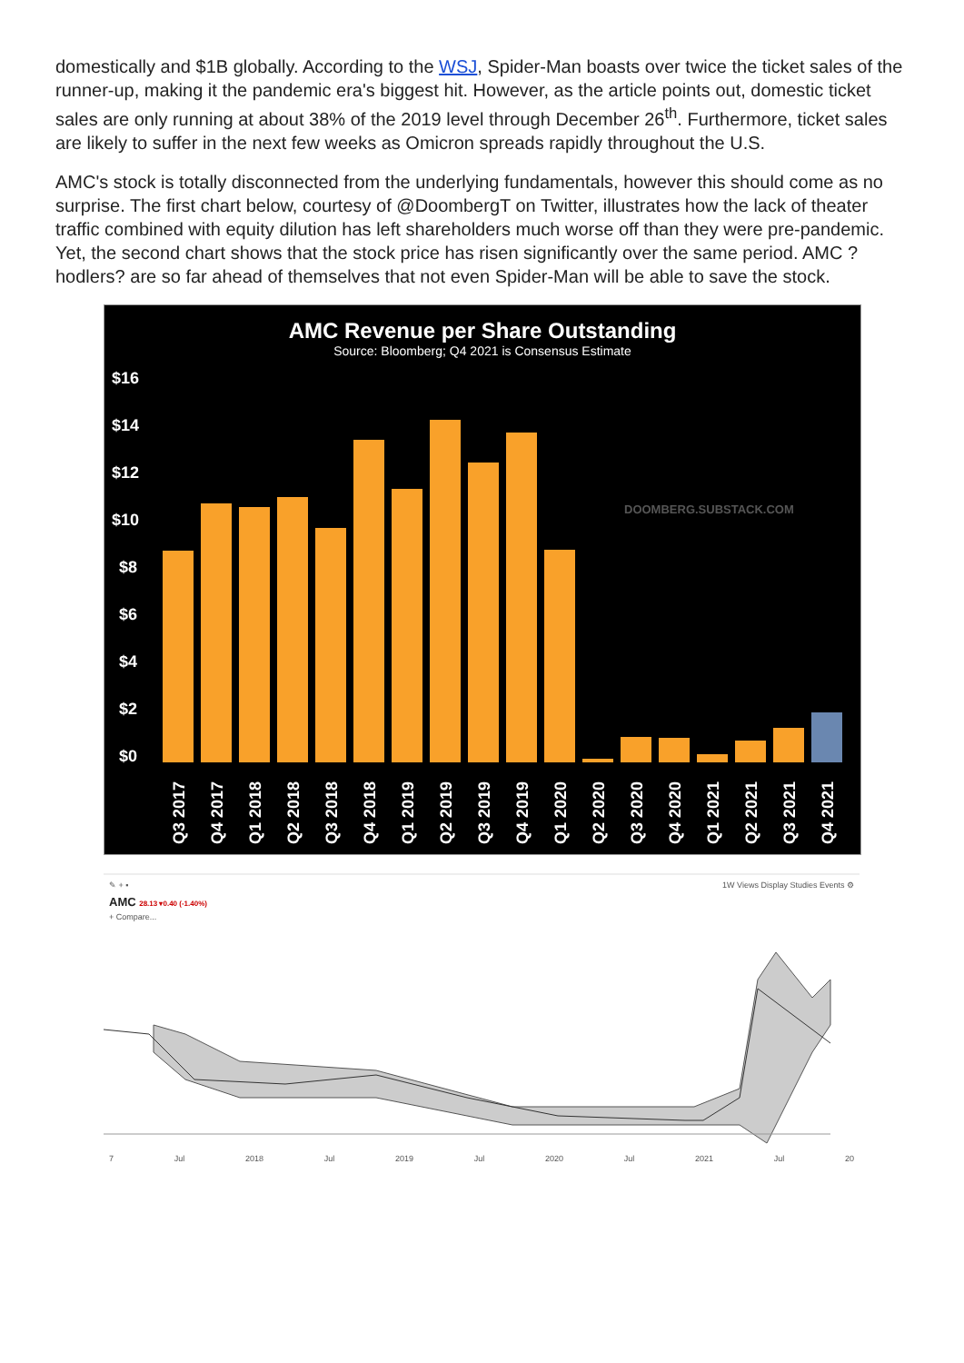domestically and $1B globally. According to the WSJ, Spider-Man boasts over twice the ticket sales of the runner-up, making it the pandemic era's biggest hit. However, as the article points out, domestic ticket sales are only running at about 38% of the 2019 level through December 26<sup>th</sup>. Furthermore, ticket sales are likely to suffer in the next few weeks as Omicron spreads rapidly throughout the U.S.
AMC's stock is totally disconnected from the underlying fundamentals, however this should come as no surprise. The first chart below, courtesy of @DoombergT on Twitter, illustrates how the lack of theater traffic combined with equity dilution has left shareholders much worse off than they were pre-pandemic. Yet, the second chart shows that the stock price has risen significantly over the same period. AMC ?hodlers? are so far ahead of themselves that not even Spider-Man will be able to save the stock.
AMC Revenue per Share Outstanding
Source: Bloomberg; Q4 2021 is Consensus Estimate
$16
$14
$12
$10
$8
$6
$4
$2
$0
DOOMBERG.SUBSTACK.COM
Q3 2017
Q4 2017
Q1 2018
Q2 2018
Q3 2018
Q4 2018
Q1 2019
Q2 2019
Q3 2019
Q4 2019
Q1 2020
Q2 2020
Q3 2020
Q4 2020
Q1 2021
Q2 2021
Q3 2021
Q4 2021
✎ + ▪ 1W Views Display Studies Events ⚙
AMC 28.13 ▾0.40 (-1.40%)
+ Compare...
7 Jul 2018 Jul 2019 Jul 2020 Jul 2021 Jul 20